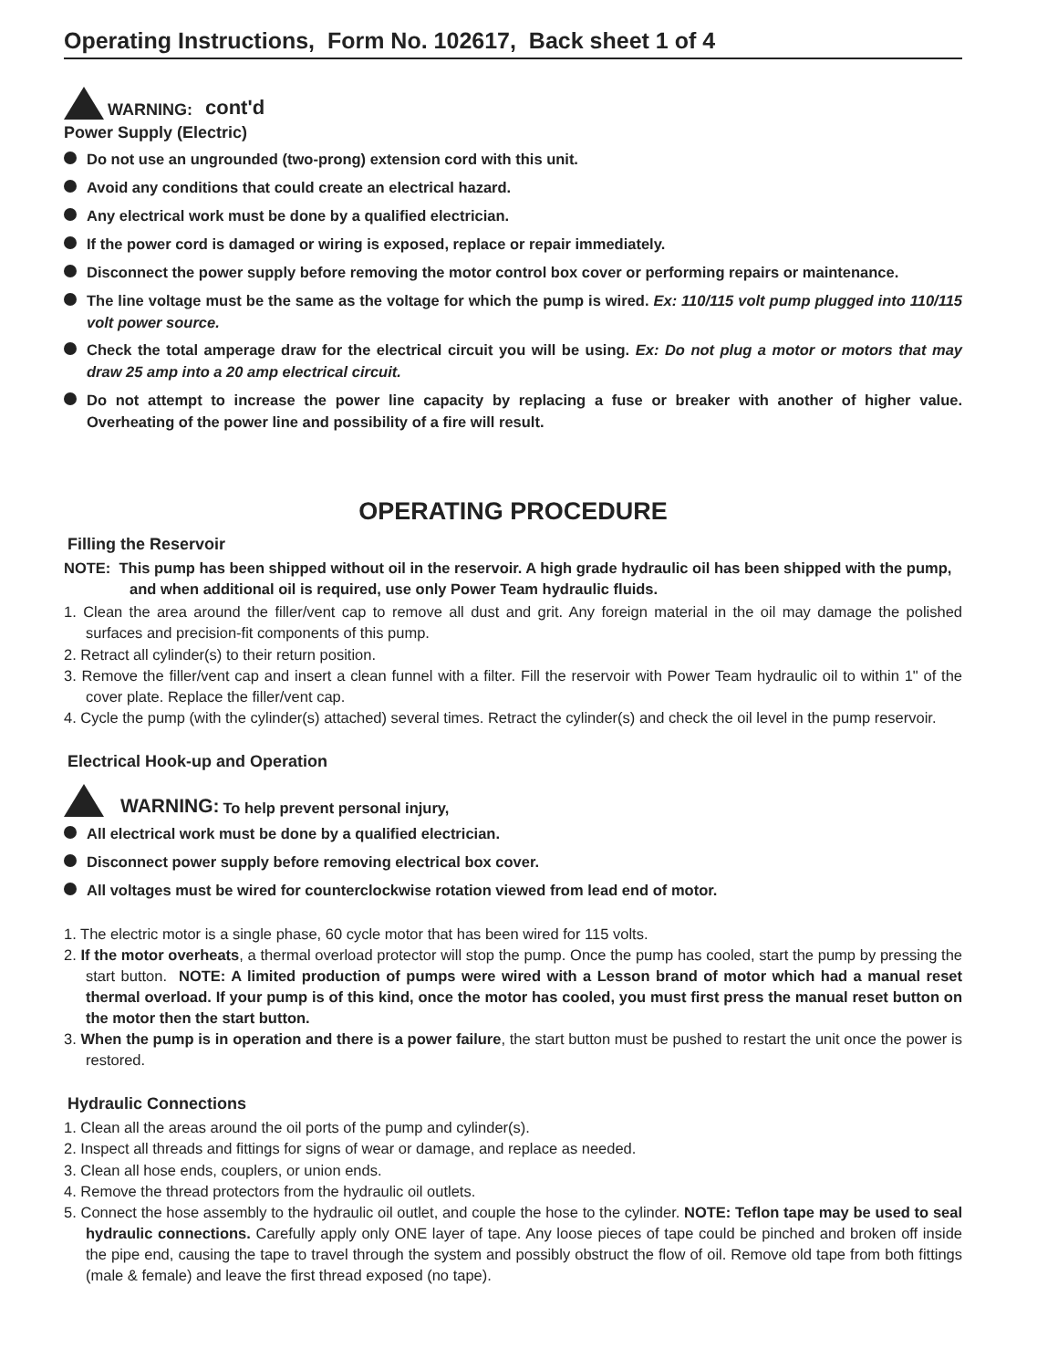Operating Instructions, Form No. 102617, Back sheet 1 of 4
WARNING: cont'd
Power Supply (Electric)
Do not use an ungrounded (two-prong) extension cord with this unit.
Avoid any conditions that could create an electrical hazard.
Any electrical work must be done by a qualified electrician.
If the power cord is damaged or wiring is exposed, replace or repair immediately.
Disconnect the power supply before removing the motor control box cover or performing repairs or maintenance.
The line voltage must be the same as the voltage for which the pump is wired. Ex: 110/115 volt pump plugged into 110/115 volt power source.
Check the total amperage draw for the electrical circuit you will be using. Ex: Do not plug a motor or motors that may draw 25 amp into a 20 amp electrical circuit.
Do not attempt to increase the power line capacity by replacing a fuse or breaker with another of higher value. Overheating of the power line and possibility of a fire will result.
OPERATING PROCEDURE
Filling the Reservoir
NOTE: This pump has been shipped without oil in the reservoir. A high grade hydraulic oil has been shipped with the pump, and when additional oil is required, use only Power Team hydraulic fluids.
1. Clean the area around the filler/vent cap to remove all dust and grit. Any foreign material in the oil may damage the polished surfaces and precision-fit components of this pump.
2. Retract all cylinder(s) to their return position.
3. Remove the filler/vent cap and insert a clean funnel with a filter. Fill the reservoir with Power Team hydraulic oil to within 1" of the cover plate. Replace the filler/vent cap.
4. Cycle the pump (with the cylinder(s) attached) several times. Retract the cylinder(s) and check the oil level in the pump reservoir.
Electrical Hook-up and Operation
WARNING: To help prevent personal injury,
All electrical work must be done by a qualified electrician.
Disconnect power supply before removing electrical box cover.
All voltages must be wired for counterclockwise rotation viewed from lead end of motor.
1. The electric motor is a single phase, 60 cycle motor that has been wired for 115 volts.
2. If the motor overheats, a thermal overload protector will stop the pump. Once the pump has cooled, start the pump by pressing the start button. NOTE: A limited production of pumps were wired with a Lesson brand of motor which had a manual reset thermal overload. If your pump is of this kind, once the motor has cooled, you must first press the manual reset button on the motor then the start button.
3. When the pump is in operation and there is a power failure, the start button must be pushed to restart the unit once the power is restored.
Hydraulic Connections
1. Clean all the areas around the oil ports of the pump and cylinder(s).
2. Inspect all threads and fittings for signs of wear or damage, and replace as needed.
3. Clean all hose ends, couplers, or union ends.
4. Remove the thread protectors from the hydraulic oil outlets.
5. Connect the hose assembly to the hydraulic oil outlet, and couple the hose to the cylinder. NOTE: Teflon tape may be used to seal hydraulic connections. Carefully apply only ONE layer of tape. Any loose pieces of tape could be pinched and broken off inside the pipe end, causing the tape to travel through the system and possibly obstruct the flow of oil. Remove old tape from both fittings (male & female) and leave the first thread exposed (no tape).